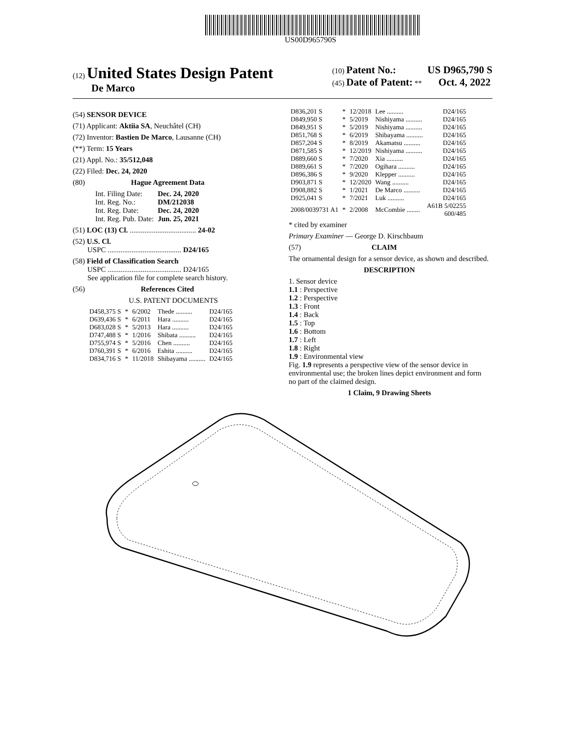US00D965790S
(12) United States Design Patent
De Marco
(10) Patent No.: US D965,790 S
(45) Date of Patent: ** Oct. 4, 2022
(54) SENSOR DEVICE
(71) Applicant: Aktiia SA, Neuchâtel (CH)
(72) Inventor: Bastien De Marco, Lausanne (CH)
(**) Term: 15 Years
(21) Appl. No.: 35/512,048
(22) Filed: Dec. 24, 2020
(80) Hague Agreement Data
| Int. Filing Date: | Dec. 24, 2020 |
| Int. Reg. No.: | DM/212038 |
| Int. Reg. Date: | Dec. 24, 2020 |
| Int. Reg. Pub. Date: | Jun. 25, 2021 |
(51) LOC (13) Cl. .................................... 24-02
(52) U.S. Cl.
USPC ........................................ D24/165
(58) Field of Classification Search
USPC ........................................ D24/165
See application file for complete search history.
(56) References Cited
U.S. PATENT DOCUMENTS
| D458,375 S | * | 6/2002 | Thede .......... | D24/165 |
| D639,436 S | * | 6/2011 | Hara .......... | D24/165 |
| D683,028 S | * | 5/2013 | Hara .......... | D24/165 |
| D747,488 S | * | 1/2016 | Shibata .......... | D24/165 |
| D755,974 S | * | 5/2016 | Chen .......... | D24/165 |
| D760,391 S | * | 6/2016 | Eshita .......... | D24/165 |
| D834,716 S | * | 11/2018 | Shibayama .......... | D24/165 |
| D836,201 S | * | 12/2018 | Lee .......... | D24/165 |
| D849,950 S | * | 5/2019 | Nishiyama .......... | D24/165 |
| D849,951 S | * | 5/2019 | Nishiyama .......... | D24/165 |
| D851,768 S | * | 6/2019 | Shibayama .......... | D24/165 |
| D857,204 S | * | 8/2019 | Akamatsu .......... | D24/165 |
| D871,585 S | * | 12/2019 | Nishiyama .......... | D24/165 |
| D889,660 S | * | 7/2020 | Xia .......... | D24/165 |
| D889,661 S | * | 7/2020 | Ogihara .......... | D24/165 |
| D896,386 S | * | 9/2020 | Klepper .......... | D24/165 |
| D903,871 S | * | 12/2020 | Wang .......... | D24/165 |
| D908,882 S | * | 1/2021 | De Marco .......... | D24/165 |
| D925,041 S | * | 7/2021 | Luk .......... | D24/165 |
| 2008/0039731 A1 | * | 2/2008 | McCombie ........ | A61B 5/02255 600/485 |
* cited by examiner
Primary Examiner — George D. Kirschbaum
(57) CLAIM
The ornamental design for a sensor device, as shown and described.
DESCRIPTION
1. Sensor device
1.1 : Perspective
1.2 : Perspective
1.3 : Front
1.4 : Back
1.5 : Top
1.6 : Bottom
1.7 : Left
1.8 : Right
1.9 : Environmental view
Fig. 1.9 represents a perspective view of the sensor device in environmental use; the broken lines depict environment and form no part of the claimed design.
1 Claim, 9 Drawing Sheets